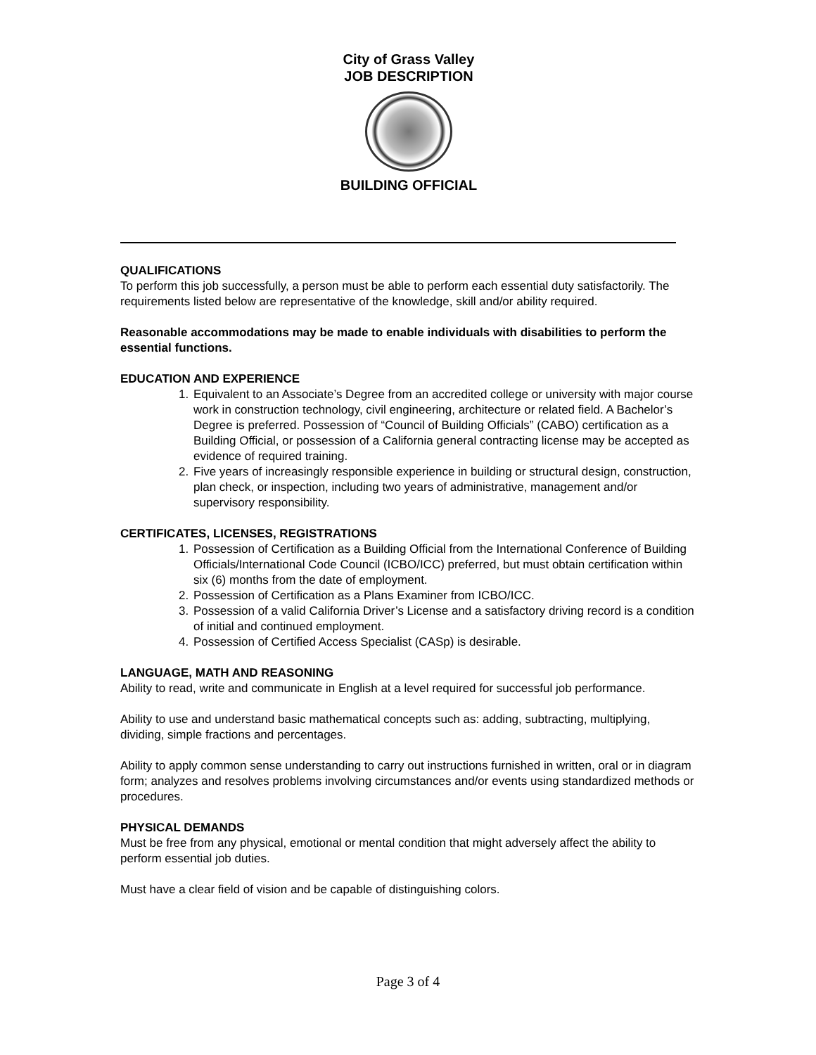City of Grass Valley
JOB DESCRIPTION
BUILDING OFFICIAL
QUALIFICATIONS
To perform this job successfully, a person must be able to perform each essential duty satisfactorily. The requirements listed below are representative of the knowledge, skill and/or ability required.
Reasonable accommodations may be made to enable individuals with disabilities to perform the essential functions.
EDUCATION AND EXPERIENCE
1. Equivalent to an Associate’s Degree from an accredited college or university with major course work in construction technology, civil engineering, architecture or related field. A Bachelor’s Degree is preferred. Possession of “Council of Building Officials” (CABO) certification as a Building Official, or possession of a California general contracting license may be accepted as evidence of required training.
2. Five years of increasingly responsible experience in building or structural design, construction, plan check, or inspection, including two years of administrative, management and/or supervisory responsibility.
CERTIFICATES, LICENSES, REGISTRATIONS
1. Possession of Certification as a Building Official from the International Conference of Building Officials/International Code Council (ICBO/ICC) preferred, but must obtain certification within six (6) months from the date of employment.
2. Possession of Certification as a Plans Examiner from ICBO/ICC.
3. Possession of a valid California Driver’s License and a satisfactory driving record is a condition of initial and continued employment.
4. Possession of Certified Access Specialist (CASp) is desirable.
LANGUAGE, MATH AND REASONING
Ability to read, write and communicate in English at a level required for successful job performance.
Ability to use and understand basic mathematical concepts such as: adding, subtracting, multiplying, dividing, simple fractions and percentages.
Ability to apply common sense understanding to carry out instructions furnished in written, oral or in diagram form; analyzes and resolves problems involving circumstances and/or events using standardized methods or procedures.
PHYSICAL DEMANDS
Must be free from any physical, emotional or mental condition that might adversely affect the ability to perform essential job duties.
Must have a clear field of vision and be capable of distinguishing colors.
Page 3 of 4